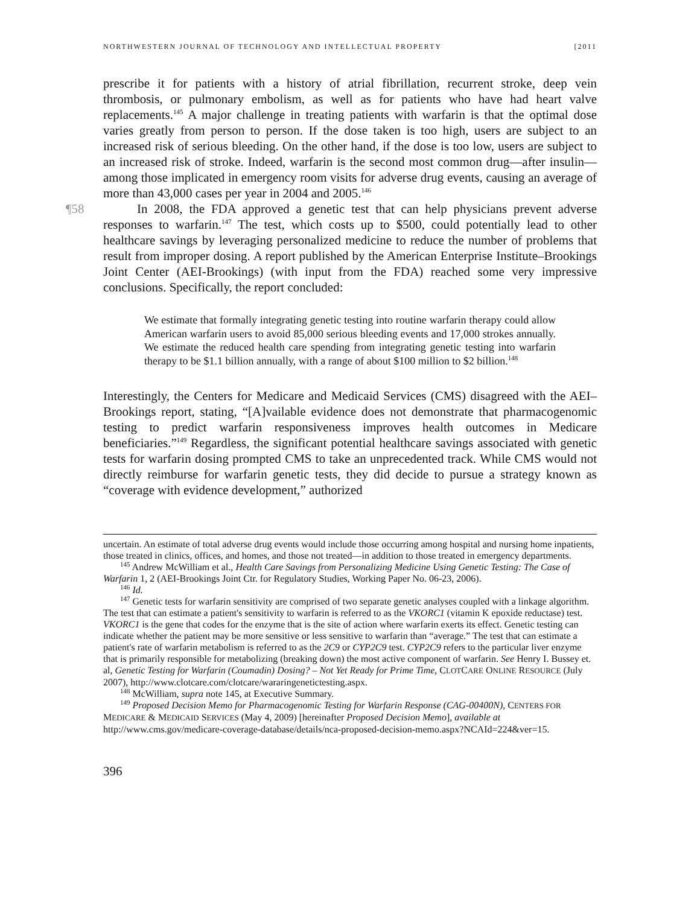NORTHWESTERN JOURNAL OF TECHNOLOGY AND INTELLECTUAL PROPERTY [2011
prescribe it for patients with a history of atrial fibrillation, recurrent stroke, deep vein thrombosis, or pulmonary embolism, as well as for patients who have had heart valve replacements.<sup>145</sup> A major challenge in treating patients with warfarin is that the optimal dose varies greatly from person to person. If the dose taken is too high, users are subject to an increased risk of serious bleeding. On the other hand, if the dose is too low, users are subject to an increased risk of stroke. Indeed, warfarin is the second most common drug—after insulin—among those implicated in emergency room visits for adverse drug events, causing an average of more than 43,000 cases per year in 2004 and 2005.<sup>146</sup>
¶58 In 2008, the FDA approved a genetic test that can help physicians prevent adverse responses to warfarin.<sup>147</sup> The test, which costs up to $500, could potentially lead to other healthcare savings by leveraging personalized medicine to reduce the number of problems that result from improper dosing. A report published by the American Enterprise Institute–Brookings Joint Center (AEI-Brookings) (with input from the FDA) reached some very impressive conclusions. Specifically, the report concluded:
We estimate that formally integrating genetic testing into routine warfarin therapy could allow American warfarin users to avoid 85,000 serious bleeding events and 17,000 strokes annually. We estimate the reduced health care spending from integrating genetic testing into warfarin therapy to be $1.1 billion annually, with a range of about $100 million to $2 billion.<sup>148</sup>
Interestingly, the Centers for Medicare and Medicaid Services (CMS) disagreed with the AEI–Brookings report, stating, “[A]vailable evidence does not demonstrate that pharmacogenomic testing to predict warfarin responsiveness improves health outcomes in Medicare beneficiaries.”<sup>149</sup> Regardless, the significant potential healthcare savings associated with genetic tests for warfarin dosing prompted CMS to take an unprecedented track. While CMS would not directly reimburse for warfarin genetic tests, they did decide to pursue a strategy known as “coverage with evidence development,” authorized
uncertain. An estimate of total adverse drug events would include those occurring among hospital and nursing home inpatients, those treated in clinics, offices, and homes, and those not treated—in addition to those treated in emergency departments.
<sup>145</sup> Andrew McWilliam et al., Health Care Savings from Personalizing Medicine Using Genetic Testing: The Case of Warfarin 1, 2 (AEI-Brookings Joint Ctr. for Regulatory Studies, Working Paper No. 06-23, 2006).
<sup>146</sup> Id.
<sup>147</sup> Genetic tests for warfarin sensitivity are comprised of two separate genetic analyses coupled with a linkage algorithm. The test that can estimate a patient's sensitivity to warfarin is referred to as the VKORC1 (vitamin K epoxide reductase) test. VKORC1 is the gene that codes for the enzyme that is the site of action where warfarin exerts its effect. Genetic testing can indicate whether the patient may be more sensitive or less sensitive to warfarin than “average.” The test that can estimate a patient's rate of warfarin metabolism is referred to as the 2C9 or CYP2C9 test. CYP2C9 refers to the particular liver enzyme that is primarily responsible for metabolizing (breaking down) the most active component of warfarin. See Henry I. Bussey et. al, Genetic Testing for Warfarin (Coumadin) Dosing? – Not Yet Ready for Prime Time, CLOTCARE ONLINE RESOURCE (July 2007), http://www.clotcare.com/clotcare/wararingenetictesting.aspx.
<sup>148</sup> McWilliam, supra note 145, at Executive Summary.
<sup>149</sup> Proposed Decision Memo for Pharmacogenomic Testing for Warfarin Response (CAG-00400N), CENTERS FOR MEDICARE & MEDICAID SERVICES (May 4, 2009) [hereinafter Proposed Decision Memo], available at http://www.cms.gov/medicare-coverage-database/details/nca-proposed-decision-memo.aspx?NCAId=224&ver=15.
396